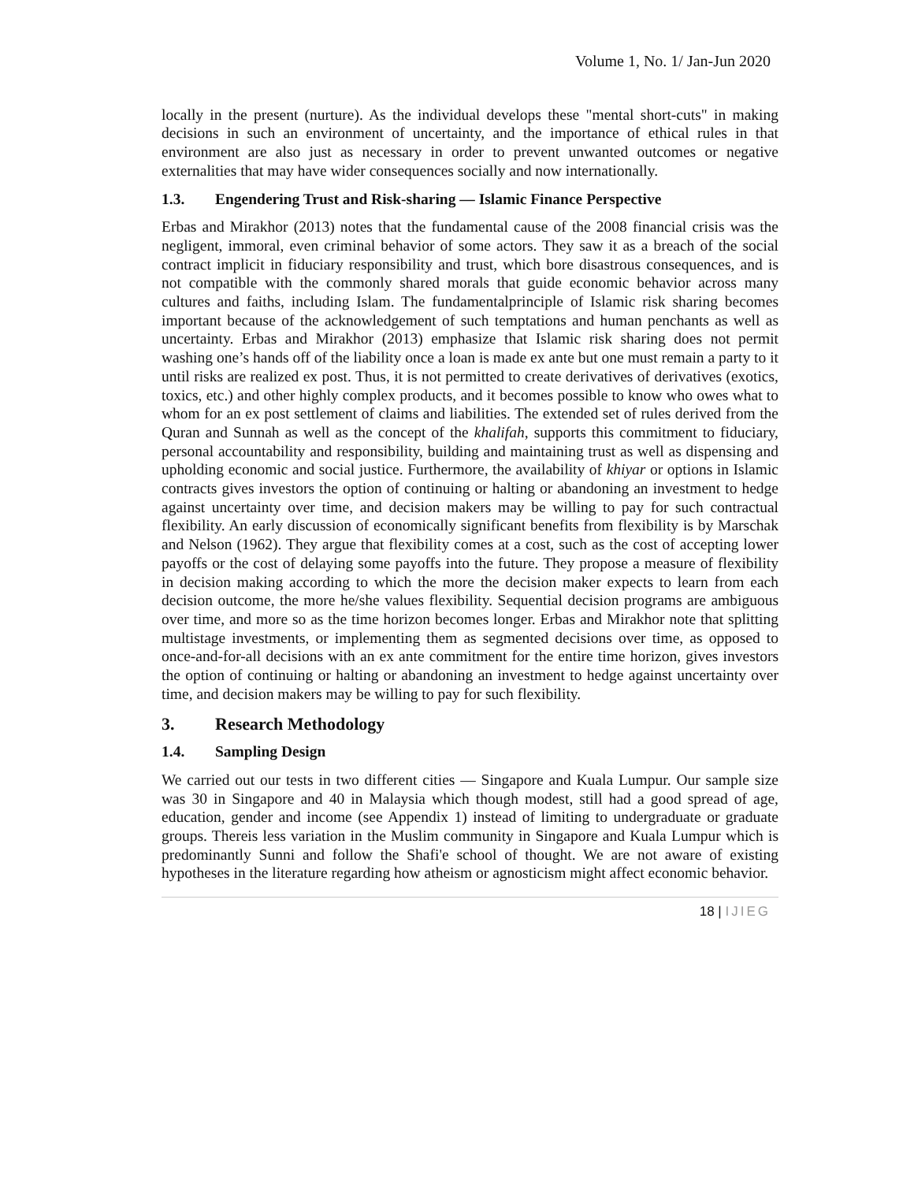Volume 1, No. 1/ Jan-Jun 2020
locally in the present (nurture). As the individual develops these "mental short-cuts" in making decisions in such an environment of uncertainty, and the importance of ethical rules in that environment are also just as necessary in order to prevent unwanted outcomes or negative externalities that may have wider consequences socially and now internationally.
1.3. Engendering Trust and Risk-sharing — Islamic Finance Perspective
Erbas and Mirakhor (2013) notes that the fundamental cause of the 2008 financial crisis was the negligent, immoral, even criminal behavior of some actors. They saw it as a breach of the social contract implicit in fiduciary responsibility and trust, which bore disastrous consequences, and is not compatible with the commonly shared morals that guide economic behavior across many cultures and faiths, including Islam. The fundamentalprinciple of Islamic risk sharing becomes important because of the acknowledgement of such temptations and human penchants as well as uncertainty. Erbas and Mirakhor (2013) emphasize that Islamic risk sharing does not permit washing one’s hands off of the liability once a loan is made ex ante but one must remain a party to it until risks are realized ex post. Thus, it is not permitted to create derivatives of derivatives (exotics, toxics, etc.) and other highly complex products, and it becomes possible to know who owes what to whom for an ex post settlement of claims and liabilities. The extended set of rules derived from the Quran and Sunnah as well as the concept of the khalifah, supports this commitment to fiduciary, personal accountability and responsibility, building and maintaining trust as well as dispensing and upholding economic and social justice. Furthermore, the availability of khiyar or options in Islamic contracts gives investors the option of continuing or halting or abandoning an investment to hedge against uncertainty over time, and decision makers may be willing to pay for such contractual flexibility. An early discussion of economically significant benefits from flexibility is by Marschak and Nelson (1962). They argue that flexibility comes at a cost, such as the cost of accepting lower payoffs or the cost of delaying some payoffs into the future. They propose a measure of flexibility in decision making according to which the more the decision maker expects to learn from each decision outcome, the more he/she values flexibility. Sequential decision programs are ambiguous over time, and more so as the time horizon becomes longer. Erbas and Mirakhor note that splitting multistage investments, or implementing them as segmented decisions over time, as opposed to once-and-for-all decisions with an ex ante commitment for the entire time horizon, gives investors the option of continuing or halting or abandoning an investment to hedge against uncertainty over time, and decision makers may be willing to pay for such flexibility.
3. Research Methodology
1.4. Sampling Design
We carried out our tests in two different cities — Singapore and Kuala Lumpur. Our sample size was 30 in Singapore and 40 in Malaysia which though modest, still had a good spread of age, education, gender and income (see Appendix 1) instead of limiting to undergraduate or graduate groups. Thereis less variation in the Muslim community in Singapore and Kuala Lumpur which is predominantly Sunni and follow the Shafi'e school of thought. We are not aware of existing hypotheses in the literature regarding how atheism or agnosticism might affect economic behavior.
18 | IJIEG